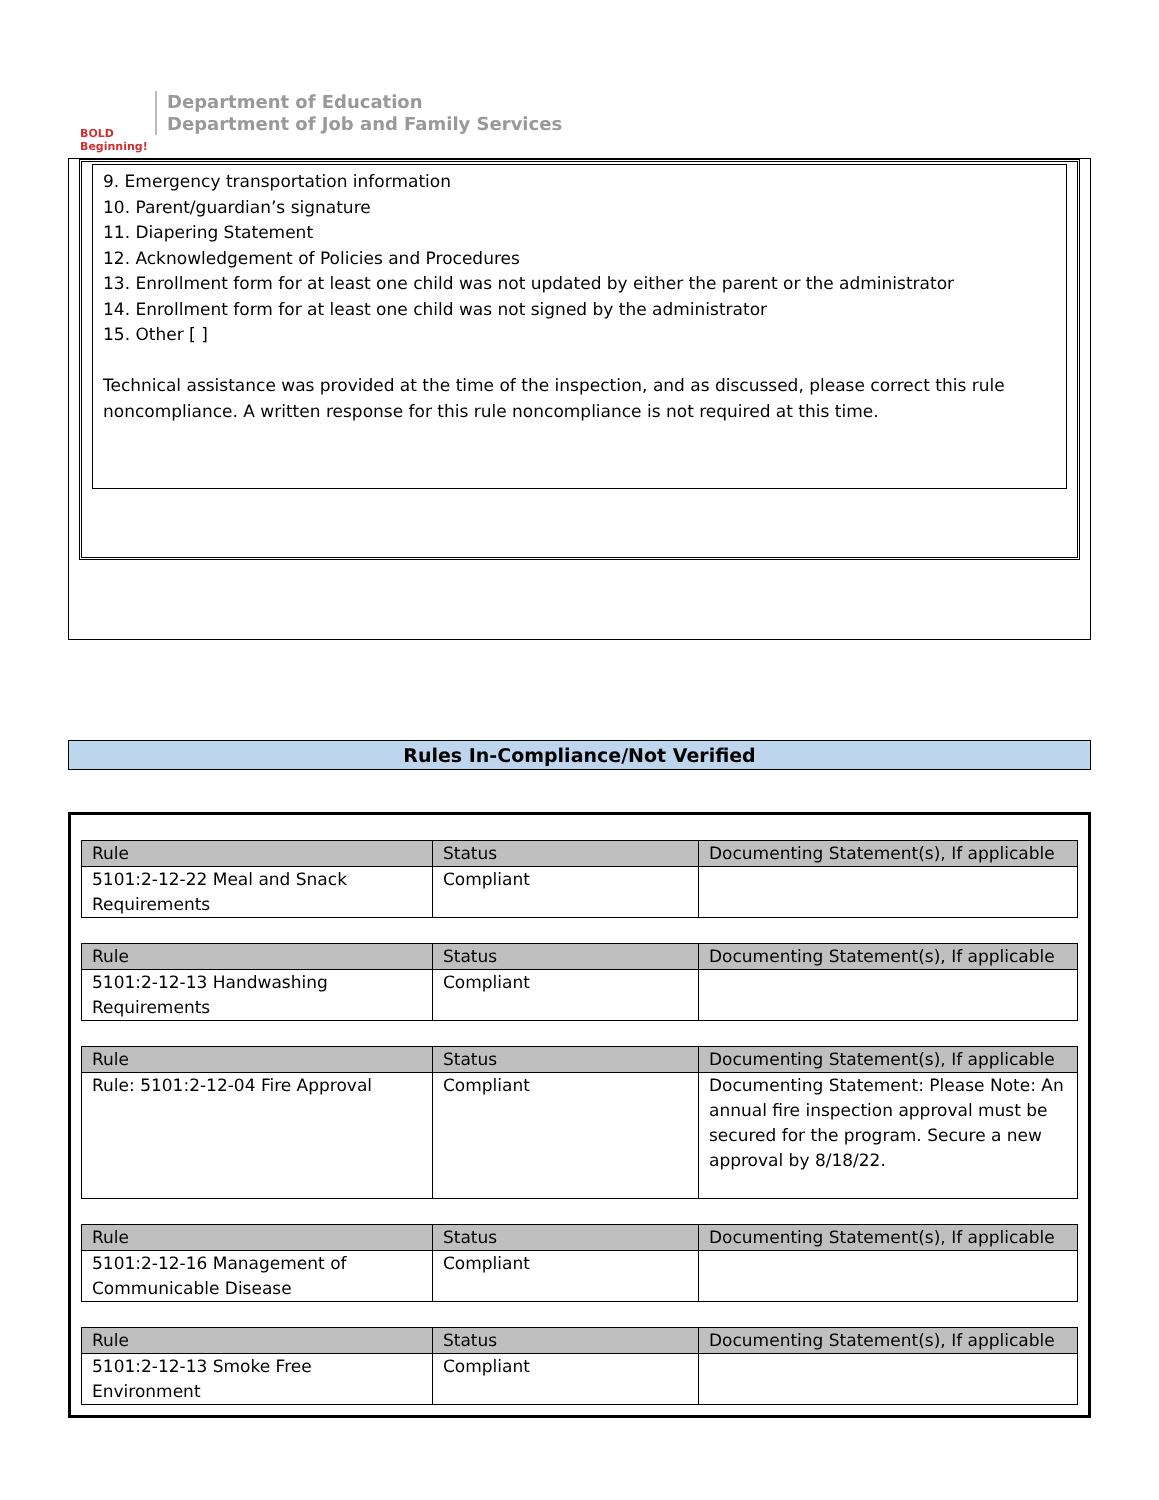BOLD Beginning!
Department of Education
Department of Job and Family Services
9. Emergency transportation information
10. Parent/guardian’s signature
11. Diapering Statement
12. Acknowledgement of Policies and Procedures
13. Enrollment form for at least one child was not updated by either the parent or the administrator
14. Enrollment form for at least one child was not signed by the administrator
15. Other [ ]
Technical assistance was provided at the time of the inspection, and as discussed, please correct this rule noncompliance. A written response for this rule noncompliance is not required at this time.
Rules In-Compliance/Not Verified
| Rule | Status | Documenting Statement(s), If applicable |
| --- | --- | --- |
| 5101:2-12-22 Meal and Snack Requirements | Compliant | |
| Rule | Status | Documenting Statement(s), If applicable |
| --- | --- | --- |
| 5101:2-12-13 Handwashing Requirements | Compliant | |
| Rule | Status | Documenting Statement(s), If applicable |
| --- | --- | --- |
| Rule: 5101:2-12-04 Fire Approval | Compliant | Documenting Statement: Please Note: An annual fire inspection approval must be secured for the program. Secure a new approval by 8/18/22. |
| Rule | Status | Documenting Statement(s), If applicable |
| --- | --- | --- |
| 5101:2-12-16 Management of Communicable Disease | Compliant | |
| Rule | Status | Documenting Statement(s), If applicable |
| --- | --- | --- |
| 5101:2-12-13 Smoke Free Environment | Compliant | |